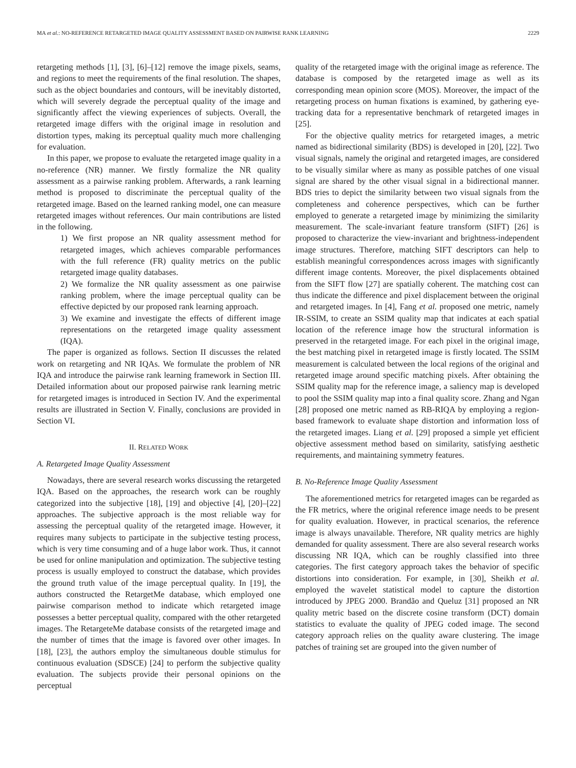MA et al.: NO-REFERENCE RETARGETED IMAGE QUALITY ASSESSMENT BASED ON PAIRWISE RANK LEARNING 2229
retargeting methods [1], [3], [6]–[12] remove the image pixels, seams, and regions to meet the requirements of the final resolution. The shapes, such as the object boundaries and contours, will be inevitably distorted, which will severely degrade the perceptual quality of the image and significantly affect the viewing experiences of subjects. Overall, the retargeted image differs with the original image in resolution and distortion types, making its perceptual quality much more challenging for evaluation.
In this paper, we propose to evaluate the retargeted image quality in a no-reference (NR) manner. We firstly formalize the NR quality assessment as a pairwise ranking problem. Afterwards, a rank learning method is proposed to discriminate the perceptual quality of the retargeted image. Based on the learned ranking model, one can measure retargeted images without references. Our main contributions are listed in the following.
1) We first propose an NR quality assessment method for retargeted images, which achieves comparable performances with the full reference (FR) quality metrics on the public retargeted image quality databases.
2) We formalize the NR quality assessment as one pairwise ranking problem, where the image perceptual quality can be effective depicted by our proposed rank learning approach.
3) We examine and investigate the effects of different image representations on the retargeted image quality assessment (IQA).
The paper is organized as follows. Section II discusses the related work on retargeting and NR IQAs. We formulate the problem of NR IQA and introduce the pairwise rank learning framework in Section III. Detailed information about our proposed pairwise rank learning metric for retargeted images is introduced in Section IV. And the experimental results are illustrated in Section V. Finally, conclusions are provided in Section VI.
II. RELATED WORK
A. Retargeted Image Quality Assessment
Nowadays, there are several research works discussing the retargeted IQA. Based on the approaches, the research work can be roughly categorized into the subjective [18], [19] and objective [4], [20]–[22] approaches. The subjective approach is the most reliable way for assessing the perceptual quality of the retargeted image. However, it requires many subjects to participate in the subjective testing process, which is very time consuming and of a huge labor work. Thus, it cannot be used for online manipulation and optimization. The subjective testing process is usually employed to construct the database, which provides the ground truth value of the image perceptual quality. In [19], the authors constructed the RetargetMe database, which employed one pairwise comparison method to indicate which retargeted image possesses a better perceptual quality, compared with the other retargeted images. The RetargeteMe database consists of the retargeted image and the number of times that the image is favored over other images. In [18], [23], the authors employ the simultaneous double stimulus for continuous evaluation (SDSCE) [24] to perform the subjective quality evaluation. The subjects provide their personal opinions on the perceptual
quality of the retargeted image with the original image as reference. The database is composed by the retargeted image as well as its corresponding mean opinion score (MOS). Moreover, the impact of the retargeting process on human fixations is examined, by gathering eye-tracking data for a representative benchmark of retargeted images in [25].
For the objective quality metrics for retargeted images, a metric named as bidirectional similarity (BDS) is developed in [20], [22]. Two visual signals, namely the original and retargeted images, are considered to be visually similar where as many as possible patches of one visual signal are shared by the other visual signal in a bidirectional manner. BDS tries to depict the similarity between two visual signals from the completeness and coherence perspectives, which can be further employed to generate a retargeted image by minimizing the similarity measurement. The scale-invariant feature transform (SIFT) [26] is proposed to characterize the view-invariant and brightness-independent image structures. Therefore, matching SIFT descriptors can help to establish meaningful correspondences across images with significantly different image contents. Moreover, the pixel displacements obtained from the SIFT flow [27] are spatially coherent. The matching cost can thus indicate the difference and pixel displacement between the original and retargeted images. In [4], Fang et al. proposed one metric, namely IR-SSIM, to create an SSIM quality map that indicates at each spatial location of the reference image how the structural information is preserved in the retargeted image. For each pixel in the original image, the best matching pixel in retargeted image is firstly located. The SSIM measurement is calculated between the local regions of the original and retargeted image around specific matching pixels. After obtaining the SSIM quality map for the reference image, a saliency map is developed to pool the SSIM quality map into a final quality score. Zhang and Ngan [28] proposed one metric named as RB-RIQA by employing a region-based framework to evaluate shape distortion and information loss of the retargeted images. Liang et al. [29] proposed a simple yet efficient objective assessment method based on similarity, satisfying aesthetic requirements, and maintaining symmetry features.
B. No-Reference Image Quality Assessment
The aforementioned metrics for retargeted images can be regarded as the FR metrics, where the original reference image needs to be present for quality evaluation. However, in practical scenarios, the reference image is always unavailable. Therefore, NR quality metrics are highly demanded for quality assessment. There are also several research works discussing NR IQA, which can be roughly classified into three categories. The first category approach takes the behavior of specific distortions into consideration. For example, in [30], Sheikh et al. employed the wavelet statistical model to capture the distortion introduced by JPEG 2000. Brandão and Queluz [31] proposed an NR quality metric based on the discrete cosine transform (DCT) domain statistics to evaluate the quality of JPEG coded image. The second category approach relies on the quality aware clustering. The image patches of training set are grouped into the given number of